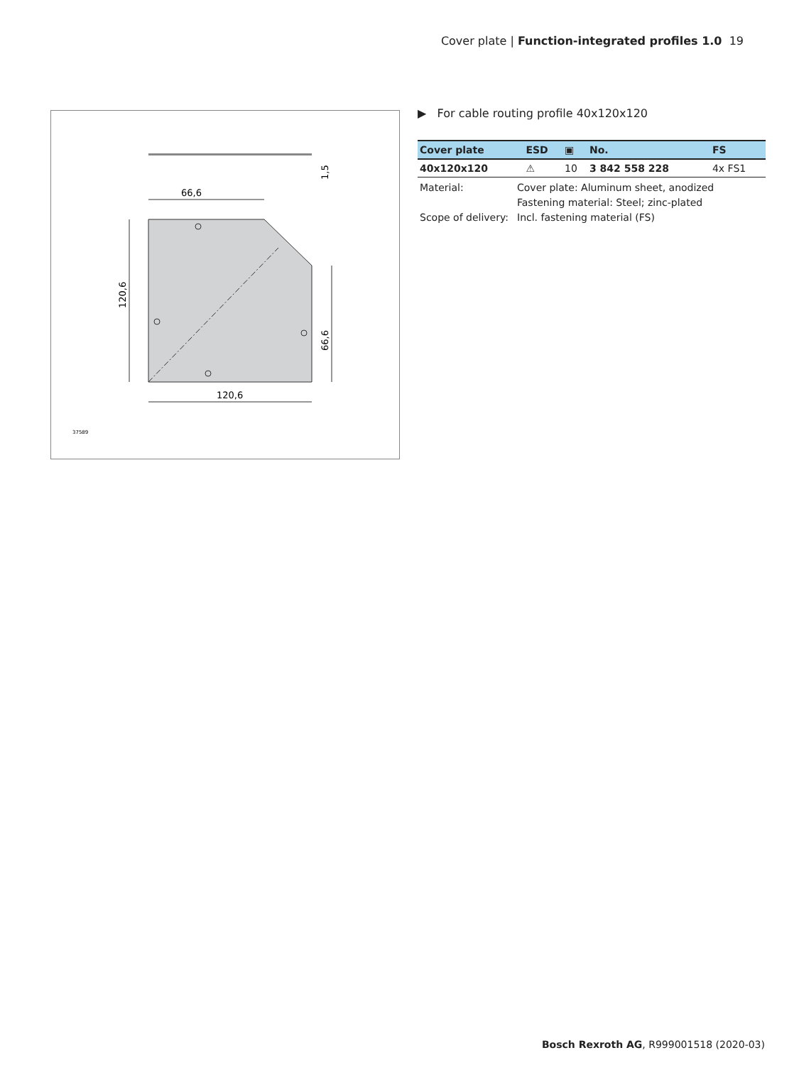Cover plate | Function-integrated profiles 1.0 19
66,6
120,6
120,6
66,6
1,5
37589
▶ For cable routing profile 40x120x120
| Cover plate | ESD | ▣ | No. | FS |
| --- | --- | --- | --- | --- |
| 40x120x120 | ⚠ | 10 | 3 842 558 228 | 4x FS1 |
Material:
Cover plate: Aluminum sheet, anodized
Fastening material: Steel; zinc-plated
Scope of delivery:
Incl. fastening material (FS)
Bosch Rexroth AG, R999001518 (2020-03)